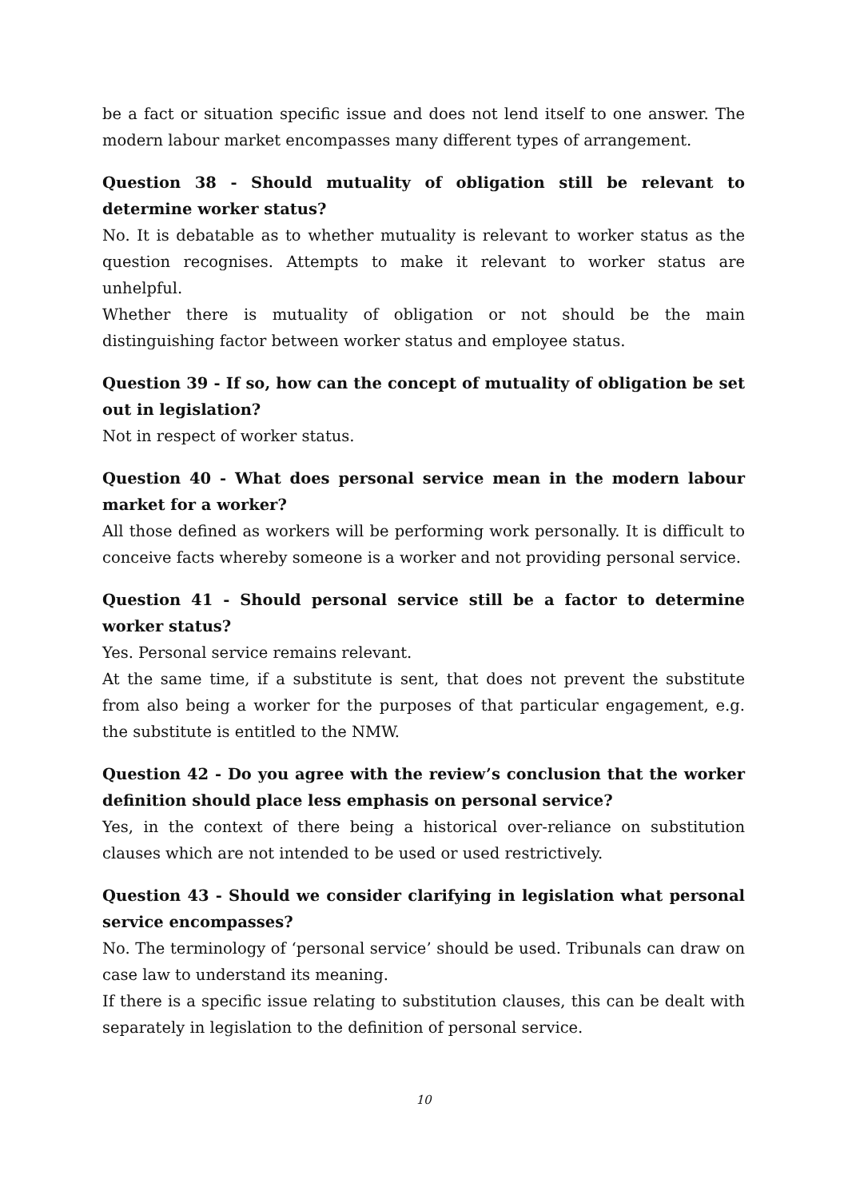be a fact or situation specific issue and does not lend itself to one answer. The modern labour market encompasses many different types of arrangement.
Question 38 - Should mutuality of obligation still be relevant to determine worker status?
No. It is debatable as to whether mutuality is relevant to worker status as the question recognises. Attempts to make it relevant to worker status are unhelpful.
Whether there is mutuality of obligation or not should be the main distinguishing factor between worker status and employee status.
Question 39 - If so, how can the concept of mutuality of obligation be set out in legislation?
Not in respect of worker status.
Question 40 - What does personal service mean in the modern labour market for a worker?
All those defined as workers will be performing work personally. It is difficult to conceive facts whereby someone is a worker and not providing personal service.
Question 41 - Should personal service still be a factor to determine worker status?
Yes. Personal service remains relevant.
At the same time, if a substitute is sent, that does not prevent the substitute from also being a worker for the purposes of that particular engagement, e.g. the substitute is entitled to the NMW.
Question 42 - Do you agree with the review’s conclusion that the worker definition should place less emphasis on personal service?
Yes, in the context of there being a historical over-reliance on substitution clauses which are not intended to be used or used restrictively.
Question 43 - Should we consider clarifying in legislation what personal service encompasses?
No. The terminology of ‘personal service’ should be used. Tribunals can draw on case law to understand its meaning.
If there is a specific issue relating to substitution clauses, this can be dealt with separately in legislation to the definition of personal service.
10